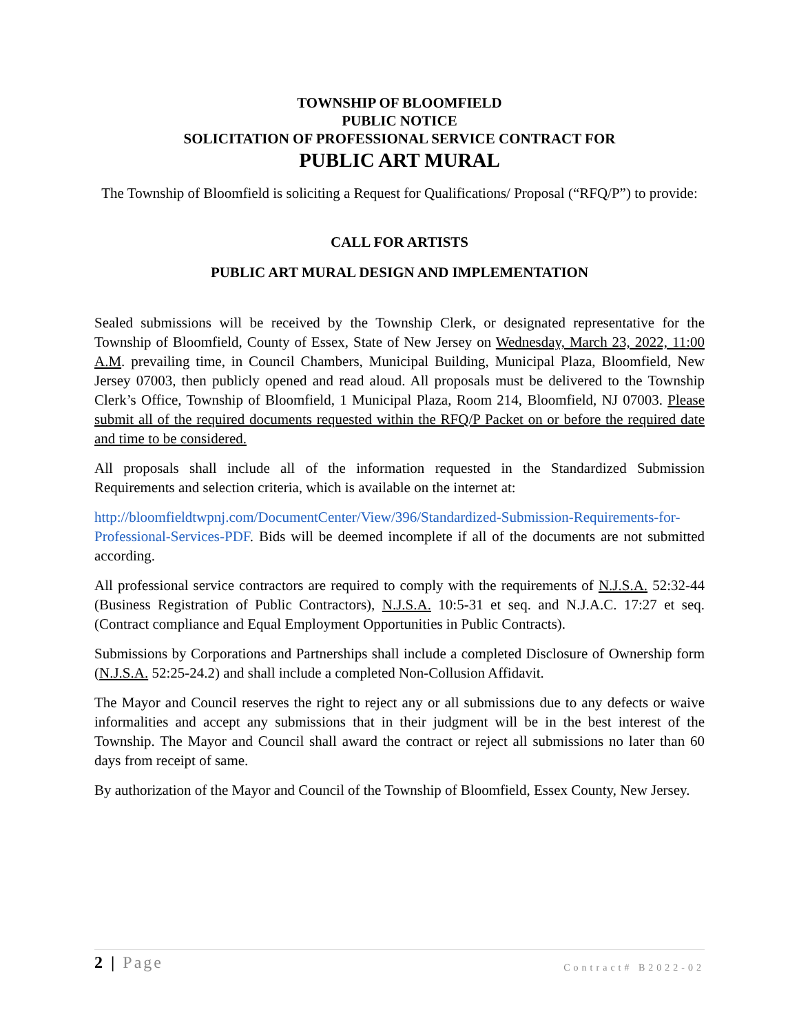TOWNSHIP OF BLOOMFIELD
PUBLIC NOTICE
SOLICITATION OF PROFESSIONAL SERVICE CONTRACT FOR
PUBLIC ART MURAL
The Township of Bloomfield is soliciting a Request for Qualifications/ Proposal (“RFQ/P”) to provide:
CALL FOR ARTISTS
PUBLIC ART MURAL DESIGN AND IMPLEMENTATION
Sealed submissions will be received by the Township Clerk, or designated representative for the Township of Bloomfield, County of Essex, State of New Jersey on Wednesday, March 23, 2022, 11:00 A.M. prevailing time, in Council Chambers, Municipal Building, Municipal Plaza, Bloomfield, New Jersey 07003, then publicly opened and read aloud. All proposals must be delivered to the Township Clerk’s Office, Township of Bloomfield, 1 Municipal Plaza, Room 214, Bloomfield, NJ 07003. Please submit all of the required documents requested within the RFQ/P Packet on or before the required date and time to be considered.
All proposals shall include all of the information requested in the Standardized Submission Requirements and selection criteria, which is available on the internet at:
http://bloomfieldtwpnj.com/DocumentCenter/View/396/Standardized-Submission-Requirements-for-Professional-Services-PDF. Bids will be deemed incomplete if all of the documents are not submitted according.
All professional service contractors are required to comply with the requirements of N.J.S.A. 52:32-44 (Business Registration of Public Contractors), N.J.S.A. 10:5-31 et seq. and N.J.A.C. 17:27 et seq. (Contract compliance and Equal Employment Opportunities in Public Contracts).
Submissions by Corporations and Partnerships shall include a completed Disclosure of Ownership form (N.J.S.A. 52:25-24.2) and shall include a completed Non-Collusion Affidavit.
The Mayor and Council reserves the right to reject any or all submissions due to any defects or waive informalities and accept any submissions that in their judgment will be in the best interest of the Township. The Mayor and Council shall award the contract or reject all submissions no later than 60 days from receipt of same.
By authorization of the Mayor and Council of the Township of Bloomfield, Essex County, New Jersey.
2 | Page Contract# B2022-02